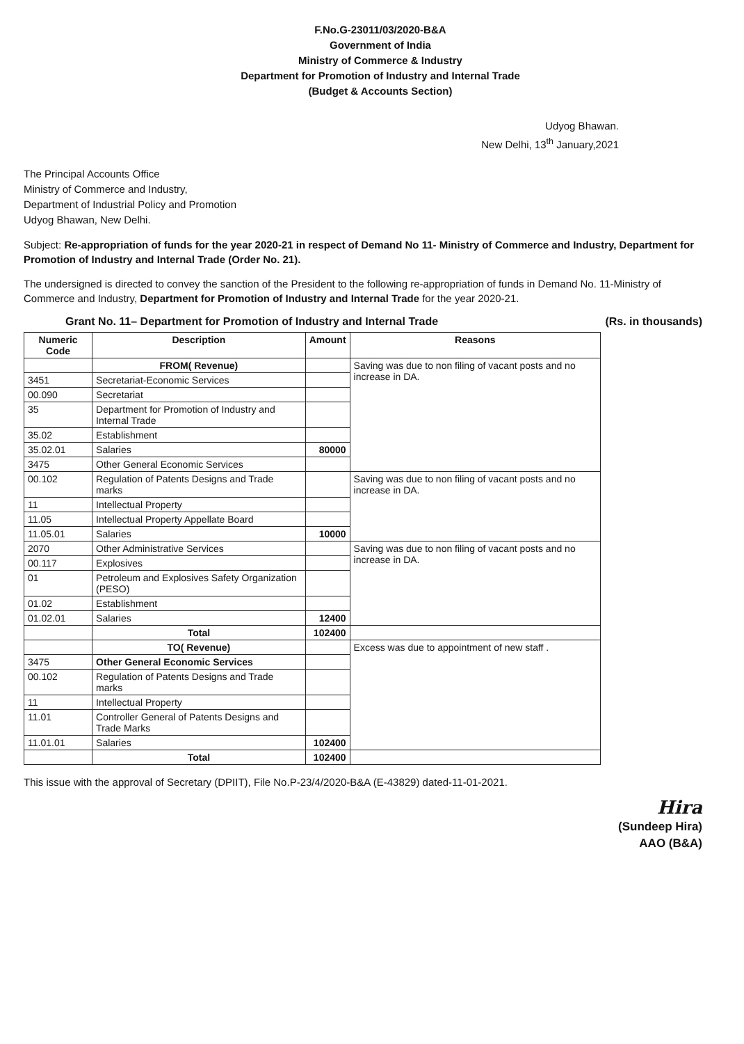F.No.G-23011/03/2020-B&A
Government of India
Ministry of Commerce & Industry
Department for Promotion of Industry and Internal Trade
(Budget & Accounts Section)
Udyog Bhawan.
New Delhi, 13<sup>th</sup> January,2021
The Principal Accounts Office
Ministry of Commerce and Industry,
Department of Industrial Policy and Promotion
Udyog Bhawan, New Delhi.
Subject: Re-appropriation of funds for the year 2020-21 in respect of Demand No 11- Ministry of Commerce and Industry, Department for Promotion of Industry and Internal Trade (Order No. 21).
The undersigned is directed to convey the sanction of the President to the following re-appropriation of funds in Demand No. 11-Ministry of Commerce and Industry, Department for Promotion of Industry and Internal Trade for the year 2020-21.
Grant No. 11– Department for Promotion of Industry and Internal Trade (Rs. in thousands)
| Numeric Code | Description | Amount | Reasons |
| --- | --- | --- | --- |
| | FROM( Revenue) | | Saving was due to non filing of vacant posts and no increase in DA. |
| 3451 | Secretariat-Economic Services | | |
| 00.090 | Secretariat | | |
| 35 | Department for Promotion of Industry and Internal Trade | | |
| 35.02 | Establishment | | |
| 35.02.01 | Salaries | 80000 | |
| 3475 | Other General Economic Services | | |
| 00.102 | Regulation of Patents Designs and Trade marks | | Saving was due to non filing of vacant posts and no increase in DA. |
| 11 | Intellectual Property | | |
| 11.05 | Intellectual Property Appellate Board | | |
| 11.05.01 | Salaries | 10000 | |
| 2070 | Other Administrative Services | | Saving was due to non filing of vacant posts and no increase in DA. |
| 00.117 | Explosives | | |
| 01 | Petroleum and Explosives Safety Organization (PESO) | | |
| 01.02 | Establishment | | |
| 01.02.01 | Salaries | 12400 | |
| | Total | 102400 | |
| | TO( Revenue) | | Excess was due to appointment of new staff . |
| 3475 | Other General Economic Services | | |
| 00.102 | Regulation of Patents Designs and Trade marks | | |
| 11 | Intellectual Property | | |
| 11.01 | Controller General of Patents Designs and Trade Marks | | |
| 11.01.01 | Salaries | 102400 | |
| | Total | 102400 | |
This issue with the approval of Secretary (DPIIT), File No.P-23/4/2020-B&A (E-43829) dated-11-01-2021.
Hira
(Sundeep Hira)
AAO (B&A)